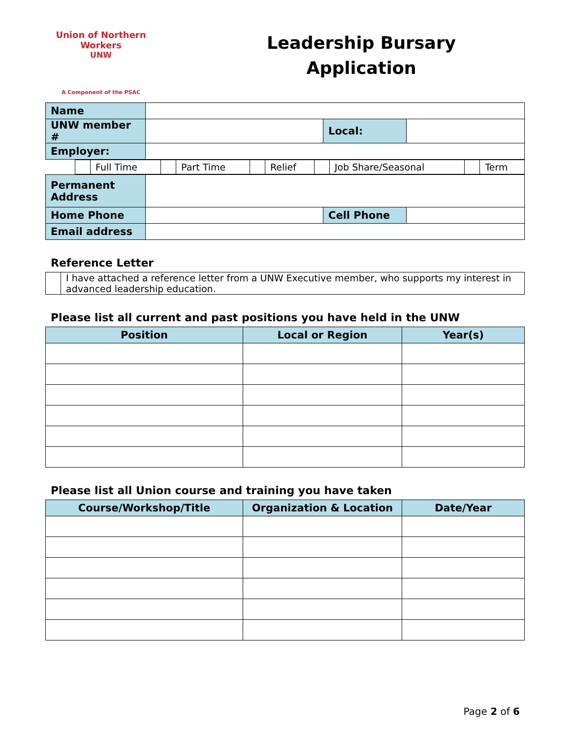Union of Northern Workers
UNW
A Component of the PSAC
Leadership Bursary
Application
| Name | | | |
| UNW member # | | Local: | |
| Employer: | | | |
| | | Full Time | | Part Time | | Relief | | Job Share/Seasonal | | Term |
| Permanent Address | | | |
| Home Phone | | Cell Phone | |
| Email address | | | |
Reference Letter
| | I have attached a reference letter from a UNW Executive member, who supports my interest in advanced leadership education. |
Please list all current and past positions you have held in the UNW
| Position | Local or Region | Year(s) |
| --- | --- | --- |
Please list all Union course and training you have taken
| Course/Workshop/Title | Organization & Location | Date/Year |
| --- | --- | --- |
Page 2 of 6